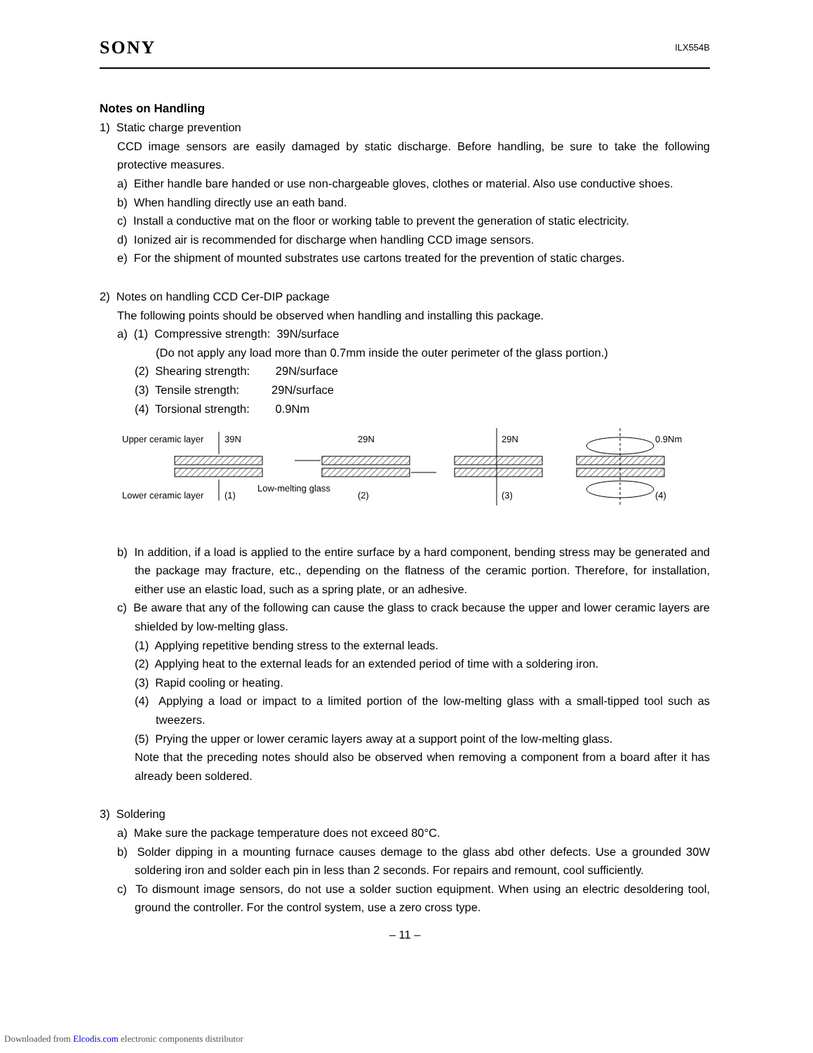SONY ILX554B
Notes on Handling
1) Static charge prevention
CCD image sensors are easily damaged by static discharge. Before handling, be sure to take the following protective measures.
a) Either handle bare handed or use non-chargeable gloves, clothes or material. Also use conductive shoes.
b) When handling directly use an eath band.
c) Install a conductive mat on the floor or working table to prevent the generation of static electricity.
d) Ionized air is recommended for discharge when handling CCD image sensors.
e) For the shipment of mounted substrates use cartons treated for the prevention of static charges.
2) Notes on handling CCD Cer-DIP package
The following points should be observed when handling and installing this package.
a) (1) Compressive strength: 39N/surface
(Do not apply any load more than 0.7mm inside the outer perimeter of the glass portion.)
(2) Shearing strength: 29N/surface
(3) Tensile strength: 29N/surface
(4) Torsional strength: 0.9Nm
Upper ceramic layer
39N
Lower ceramic layer
(1)
Low-melting glass
29N
(2)
29N
(3)
0.9Nm
(4)
b) In addition, if a load is applied to the entire surface by a hard component, bending stress may be generated and the package may fracture, etc., depending on the flatness of the ceramic portion. Therefore, for installation, either use an elastic load, such as a spring plate, or an adhesive.
c) Be aware that any of the following can cause the glass to crack because the upper and lower ceramic layers are shielded by low-melting glass.
(1) Applying repetitive bending stress to the external leads.
(2) Applying heat to the external leads for an extended period of time with a soldering iron.
(3) Rapid cooling or heating.
(4) Applying a load or impact to a limited portion of the low-melting glass with a small-tipped tool such as tweezers.
(5) Prying the upper or lower ceramic layers away at a support point of the low-melting glass.
Note that the preceding notes should also be observed when removing a component from a board after it has already been soldered.
3) Soldering
a) Make sure the package temperature does not exceed 80°C.
b) Solder dipping in a mounting furnace causes demage to the glass abd other defects. Use a grounded 30W soldering iron and solder each pin in less than 2 seconds. For repairs and remount, cool sufficiently.
c) To dismount image sensors, do not use a solder suction equipment. When using an electric desoldering tool, ground the controller. For the control system, use a zero cross type.
– 11 –
Downloaded from Elcodis.com electronic components distributor